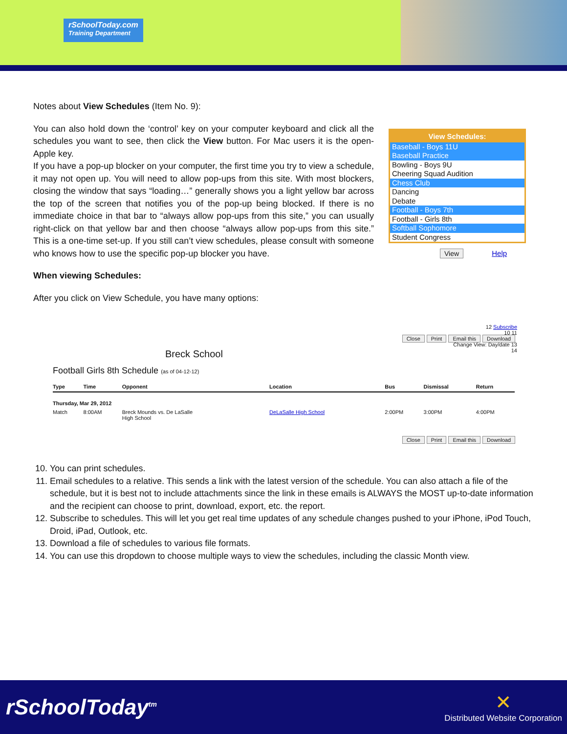rSchoolToday.com
Training Department
Notes about View Schedules (Item No. 9):
You can also hold down the ‘control’ key on your computer keyboard and click all the schedules you want to see, then click the View button. For Mac users it is the open-Apple key.
If you have a pop-up blocker on your computer, the first time you try to view a schedule, it may not open up. You will need to allow pop-ups from this site. With most blockers, closing the window that says “loading…” generally shows you a light yellow bar across the top of the screen that notifies you of the pop-up being blocked. If there is no immediate choice in that bar to “always allow pop-ups from this site,” you can usually right-click on that yellow bar and then choose “always allow pop-ups from this site.” This is a one-time set-up. If you still can’t view schedules, please consult with someone who knows how to use the specific pop-up blocker you have.
View Schedules:
Baseball - Boys 11U
Baseball Practice
Bowling - Boys 9U
Cheering Squad Audition
Chess Club
Dancing
Debate
Football - Boys 7th
Football - Girls 8th
Softball Sophomore
Student Congress
View Help
When viewing Schedules:
After you click on View Schedule, you have many options:
Breck School
12 Subscribe
10 11
Close Print Email this Download
Change View: Day/date 13
14
Football Girls 8th Schedule (as of 04-12-12)
| Type | Time | Opponent | Location | Bus | Dismissal | Return |
| --- | --- | --- | --- | --- | --- | --- |
| Thursday, Mar 29, 2012 | | | | | | |
| Match | 8:00AM | Breck Mounds vs. De LaSalle High School | DeLaSalle High School | 2:00PM | 3:00PM | 4:00PM |
Close Print Email this Download
10. You can print schedules.
11. Email schedules to a relative. This sends a link with the latest version of the schedule. You can also attach a file of the schedule, but it is best not to include attachments since the link in these emails is ALWAYS the MOST up-to-date information and the recipient can choose to print, download, export, etc. the report.
12. Subscribe to schedules. This will let you get real time updates of any schedule changes pushed to your iPhone, iPod Touch, Droid, iPad, Outlook, etc.
13. Download a file of schedules to various file formats.
14. You can use this dropdown to choose multiple ways to view the schedules, including the classic Month view.
rSchoolToday<sup>tm</sup>
✕
Distributed Website Corporation